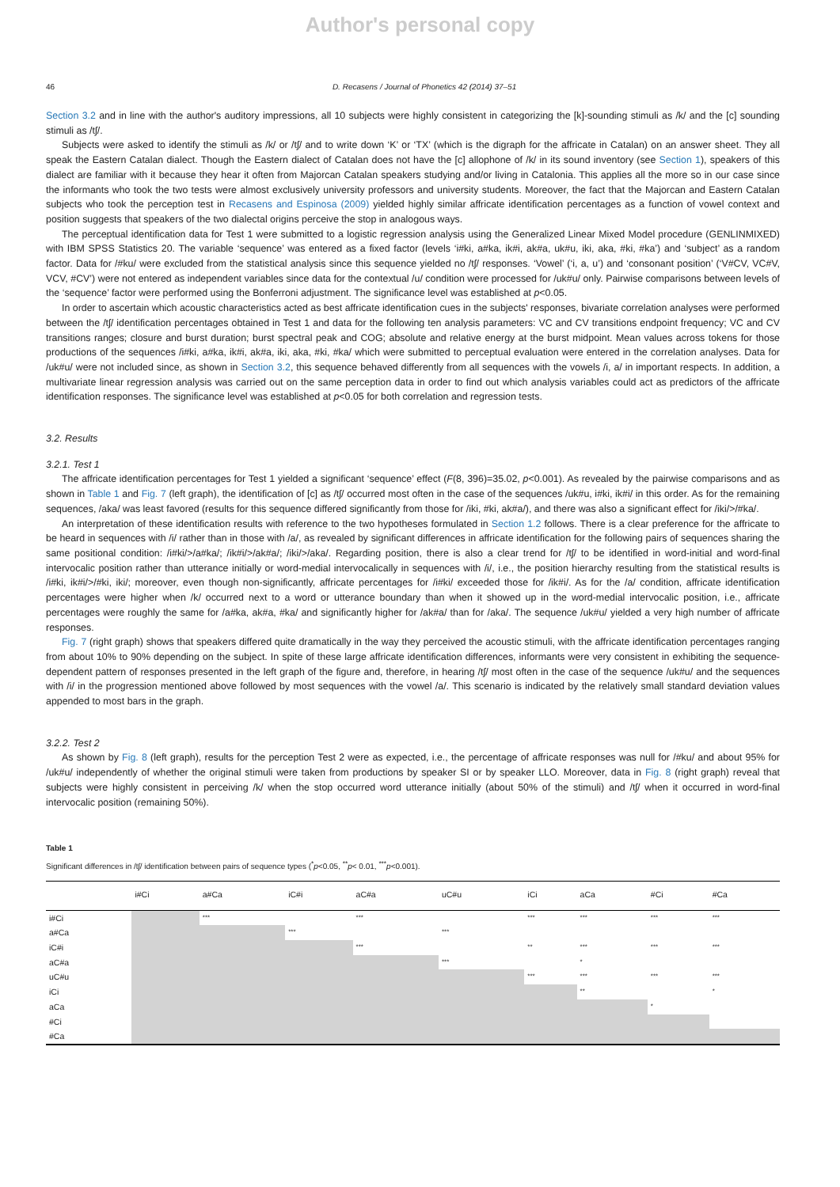Author's personal copy
46 D. Recasens / Journal of Phonetics 42 (2014) 37–51
Section 3.2 and in line with the author's auditory impressions, all 10 subjects were highly consistent in categorizing the [k]-sounding stimuli as /k/ and the [c] sounding stimuli as /tʃ/.
Subjects were asked to identify the stimuli as /k/ or /tʃ/ and to write down ‘K’ or ‘TX’ (which is the digraph for the affricate in Catalan) on an answer sheet. They all speak the Eastern Catalan dialect. Though the Eastern dialect of Catalan does not have the [c] allophone of /k/ in its sound inventory (see Section 1), speakers of this dialect are familiar with it because they hear it often from Majorcan Catalan speakers studying and/or living in Catalonia. This applies all the more so in our case since the informants who took the two tests were almost exclusively university professors and university students. Moreover, the fact that the Majorcan and Eastern Catalan subjects who took the perception test in Recasens and Espinosa (2009) yielded highly similar affricate identification percentages as a function of vowel context and position suggests that speakers of the two dialectal origins perceive the stop in analogous ways.
The perceptual identification data for Test 1 were submitted to a logistic regression analysis using the Generalized Linear Mixed Model procedure (GENLINMIXED) with IBM SPSS Statistics 20. The variable ‘sequence’ was entered as a fixed factor (levels ‘i#ki, a#ka, ik#i, ak#a, uk#u, iki, aka, #ki, #ka’) and ‘subject’ as a random factor. Data for /#ku/ were excluded from the statistical analysis since this sequence yielded no /tʃ/ responses. ‘Vowel’ (‘i, a, u’) and ‘consonant position’ (‘V#CV, VC#V, VCV, #CV’) were not entered as independent variables since data for the contextual /u/ condition were processed for /uk#u/ only. Pairwise comparisons between levels of the ‘sequence’ factor were performed using the Bonferroni adjustment. The significance level was established at p<0.05.
In order to ascertain which acoustic characteristics acted as best affricate identification cues in the subjects' responses, bivariate correlation analyses were performed between the /tʃ/ identification percentages obtained in Test 1 and data for the following ten analysis parameters: VC and CV transitions endpoint frequency; VC and CV transitions ranges; closure and burst duration; burst spectral peak and COG; absolute and relative energy at the burst midpoint. Mean values across tokens for those productions of the sequences /i#ki, a#ka, ik#i, ak#a, iki, aka, #ki, #ka/ which were submitted to perceptual evaluation were entered in the correlation analyses. Data for /uk#u/ were not included since, as shown in Section 3.2, this sequence behaved differently from all sequences with the vowels /i, a/ in important respects. In addition, a multivariate linear regression analysis was carried out on the same perception data in order to find out which analysis variables could act as predictors of the affricate identification responses. The significance level was established at p<0.05 for both correlation and regression tests.
3.2. Results
3.2.1. Test 1
The affricate identification percentages for Test 1 yielded a significant ‘sequence’ effect (F(8, 396)=35.02, p<0.001). As revealed by the pairwise comparisons and as shown in Table 1 and Fig. 7 (left graph), the identification of [c] as /tʃ/ occurred most often in the case of the sequences /uk#u, i#ki, ik#i/ in this order. As for the remaining sequences, /aka/ was least favored (results for this sequence differed significantly from those for /iki, #ki, ak#a/), and there was also a significant effect for /iki/>/#ka/.
An interpretation of these identification results with reference to the two hypotheses formulated in Section 1.2 follows. There is a clear preference for the affricate to be heard in sequences with /i/ rather than in those with /a/, as revealed by significant differences in affricate identification for the following pairs of sequences sharing the same positional condition: /i#ki/>/a#ka/; /ik#i/>/ak#a/; /iki/>/aka/. Regarding position, there is also a clear trend for /tʃ/ to be identified in word-initial and word-final intervocalic position rather than utterance initially or word-medial intervocalically in sequences with /i/, i.e., the position hierarchy resulting from the statistical results is /i#ki, ik#i/>/#ki, iki/; moreover, even though non-significantly, affricate percentages for /i#ki/ exceeded those for /ik#i/. As for the /a/ condition, affricate identification percentages were higher when /k/ occurred next to a word or utterance boundary than when it showed up in the word-medial intervocalic position, i.e., affricate percentages were roughly the same for /a#ka, ak#a, #ka/ and significantly higher for /ak#a/ than for /aka/. The sequence /uk#u/ yielded a very high number of affricate responses.
Fig. 7 (right graph) shows that speakers differed quite dramatically in the way they perceived the acoustic stimuli, with the affricate identification percentages ranging from about 10% to 90% depending on the subject. In spite of these large affricate identification differences, informants were very consistent in exhibiting the sequence-dependent pattern of responses presented in the left graph of the figure and, therefore, in hearing /tʃ/ most often in the case of the sequence /uk#u/ and the sequences with /i/ in the progression mentioned above followed by most sequences with the vowel /a/. This scenario is indicated by the relatively small standard deviation values appended to most bars in the graph.
3.2.2. Test 2
As shown by Fig. 8 (left graph), results for the perception Test 2 were as expected, i.e., the percentage of affricate responses was null for /#ku/ and about 95% for /uk#u/ independently of whether the original stimuli were taken from productions by speaker SI or by speaker LLO. Moreover, data in Fig. 8 (right graph) reveal that subjects were highly consistent in perceiving /k/ when the stop occurred word utterance initially (about 50% of the stimuli) and /tʃ/ when it occurred in word-final intervocalic position (remaining 50%).
Table 1
Significant differences in /tʃ/ identification between pairs of sequence types (<sup>*</sup>p<0.05, <sup>**</sup>p< 0.01, <sup>***</sup>p<0.001).
| | i#Ci | a#Ca | iC#i | aC#a | uC#u | iCi | aCa | #Ci | #Ca |
| --- | --- | --- | --- | --- | --- | --- | --- | --- | --- |
| i#Ci | | *** | | *** | | *** | *** | *** | *** |
| a#Ca | | | *** | | *** | | | | |
| iC#i | | | | *** | | ** | *** | *** | *** |
| aC#a | | | | | *** | | * | | |
| uC#u | | | | | | *** | *** | *** | *** |
| iCi | | | | | | | ** | | * |
| aCa | | | | | | | | * | |
| #Ci | | | | | | | | | |
| #Ca | | | | | | | | | |